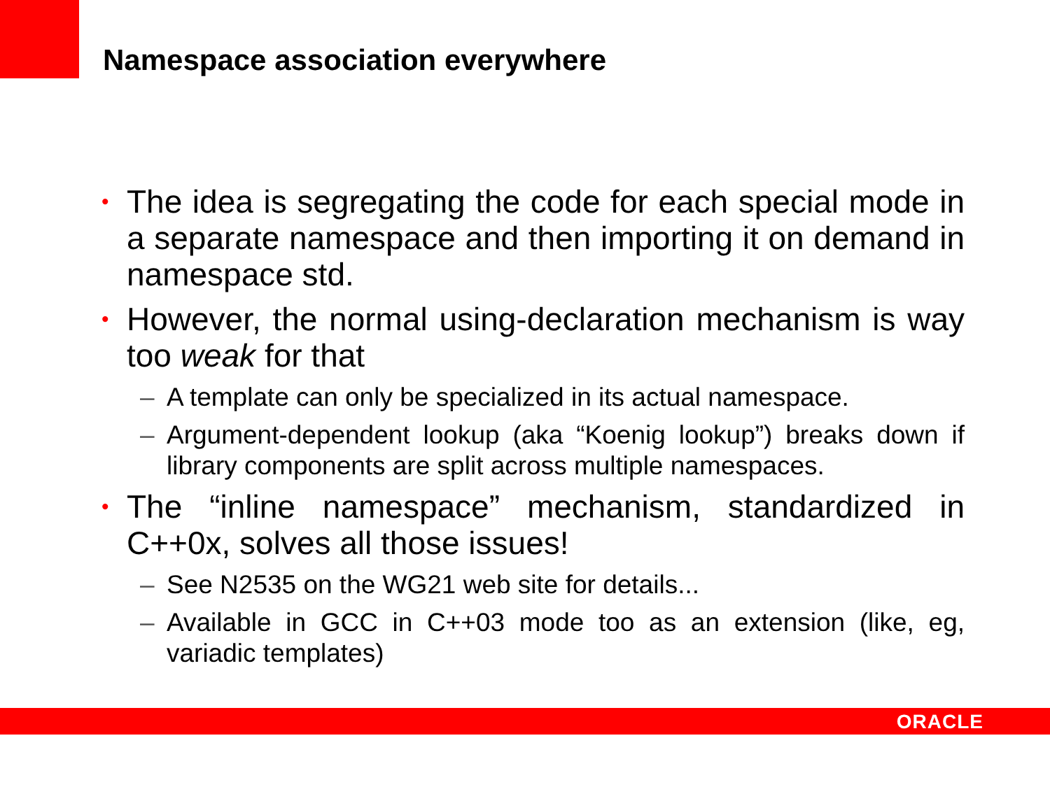Namespace association everywhere
• The idea is segregating the code for each special mode in a separate namespace and then importing it on demand in namespace std.
• However, the normal using-declaration mechanism is way too weak for that
– A template can only be specialized in its actual namespace.
– Argument-dependent lookup (aka “Koenig lookup”) breaks down if library components are split across multiple namespaces.
• The “inline namespace” mechanism, standardized in C++0x, solves all those issues!
– See N2535 on the WG21 web site for details...
– Available in GCC in C++03 mode too as an extension (like, eg, variadic templates)
ORACLE